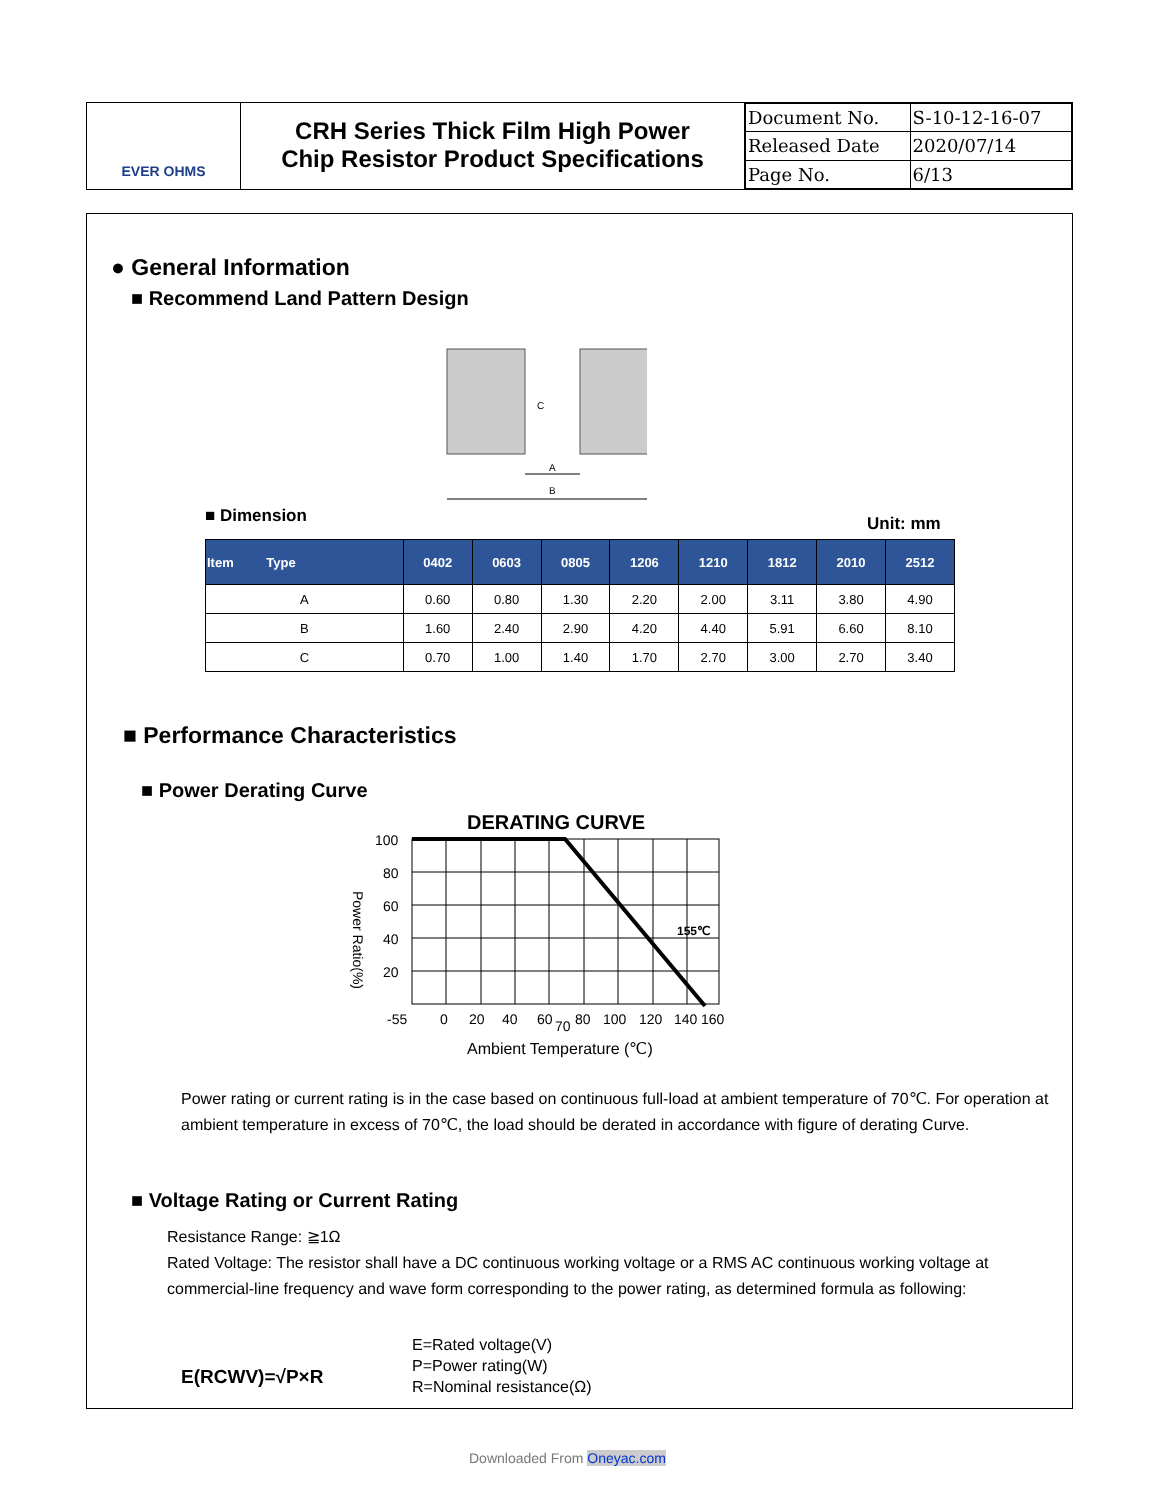EVER OHMS
CRH Series Thick Film High Power
Chip Resistor Product Specifications
| Document No. | S-10-12-16-07 |
| Released Date | 2020/07/14 |
| Page No. | 6/13 |
● General Information
■ Recommend Land Pattern Design
A
B
C
■ Dimension Unit: mm
| Item Type | 0402 | 0603 | 0805 | 1206 | 1210 | 1812 | 2010 | 2512 |
| --- | --- | --- | --- | --- | --- | --- | --- | --- |
| A | 0.60 | 0.80 | 1.30 | 2.20 | 2.00 | 3.11 | 3.80 | 4.90 |
| B | 1.60 | 2.40 | 2.90 | 4.20 | 4.40 | 5.91 | 6.60 | 8.10 |
| C | 0.70 | 1.00 | 1.40 | 1.70 | 2.70 | 3.00 | 2.70 | 3.40 |
■ Performance Characteristics
■ Power Derating Curve
DERATING CURVE
100
80
60
40
20
-55
0
20
40
60
70
80
100
120
140
160
155℃
Ambient Temperature (℃)
Power Ratio(%)
Power rating or current rating is in the case based on continuous full-load at ambient temperature of 70℃. For operation at ambient temperature in excess of 70℃, the load should be derated in accordance with figure of derating Curve.
■ Voltage Rating or Current Rating
Resistance Range: ≧1Ω
Rated Voltage: The resistor shall have a DC continuous working voltage or a RMS AC continuous working voltage at commercial-line frequency and wave form corresponding to the power rating, as determined formula as following:
E(RCWV)=√P×R
E=Rated voltage(V)
P=Power rating(W)
R=Nominal resistance(Ω)
Downloaded From Oneyac.com